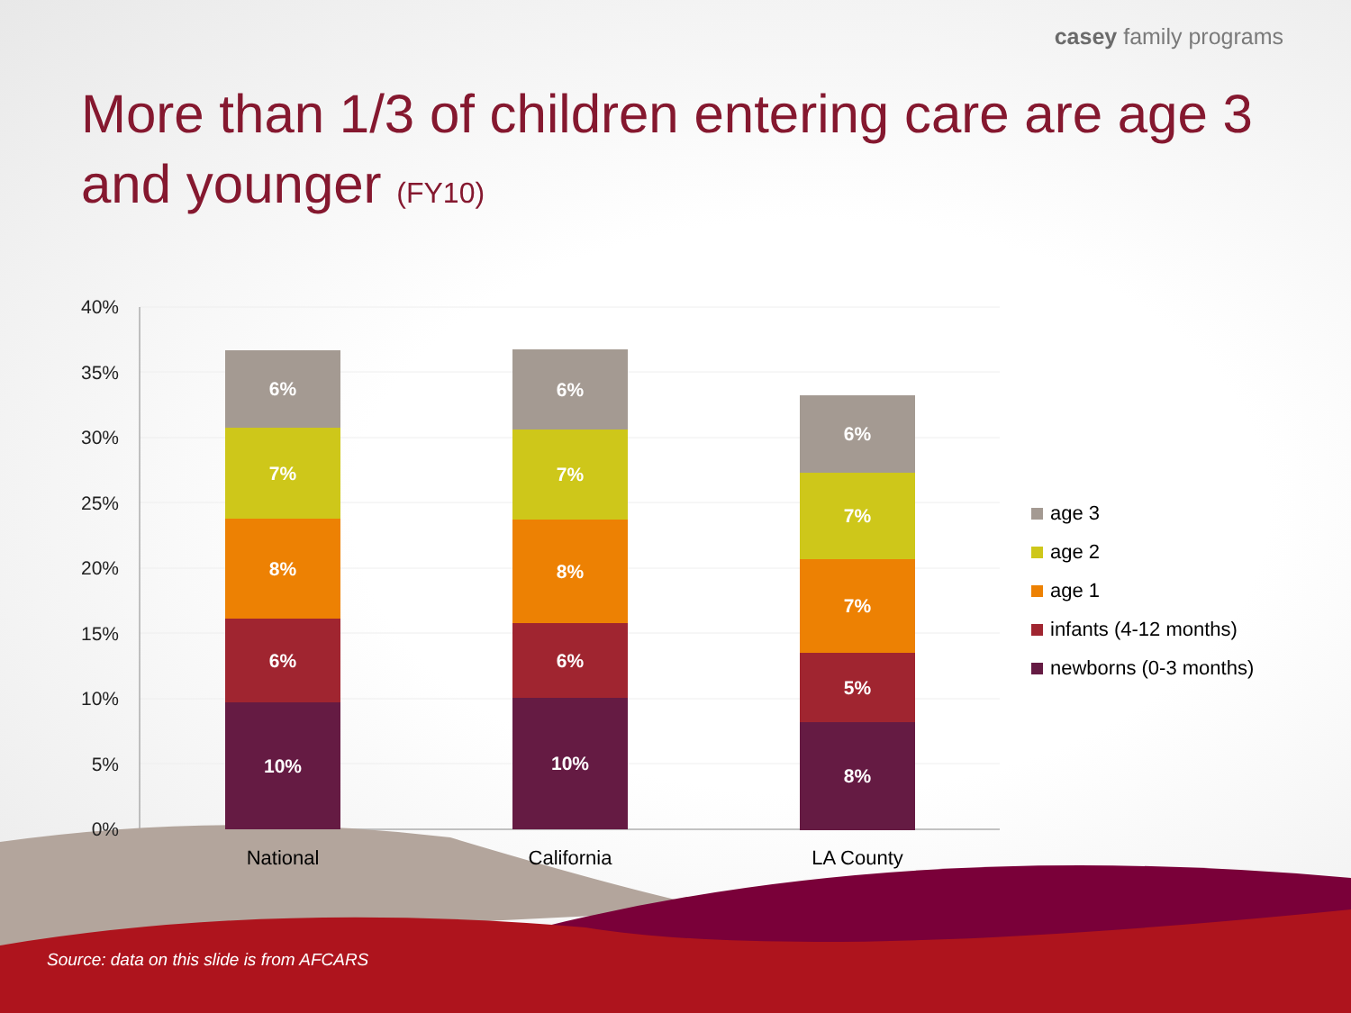casey family programs
More than 1/3 of children entering care are age 3 and younger (FY10)
40%
35%
30%
25%
20%
15%
10%
5%
0%
6%
7%
8%
6%
10%
6%
7%
8%
6%
10%
6%
7%
7%
5%
8%
National California LA County
age 3
age 2
age 1
infants (4-12 months)
newborns (0-3 months)
Source: data on this slide is from AFCARS